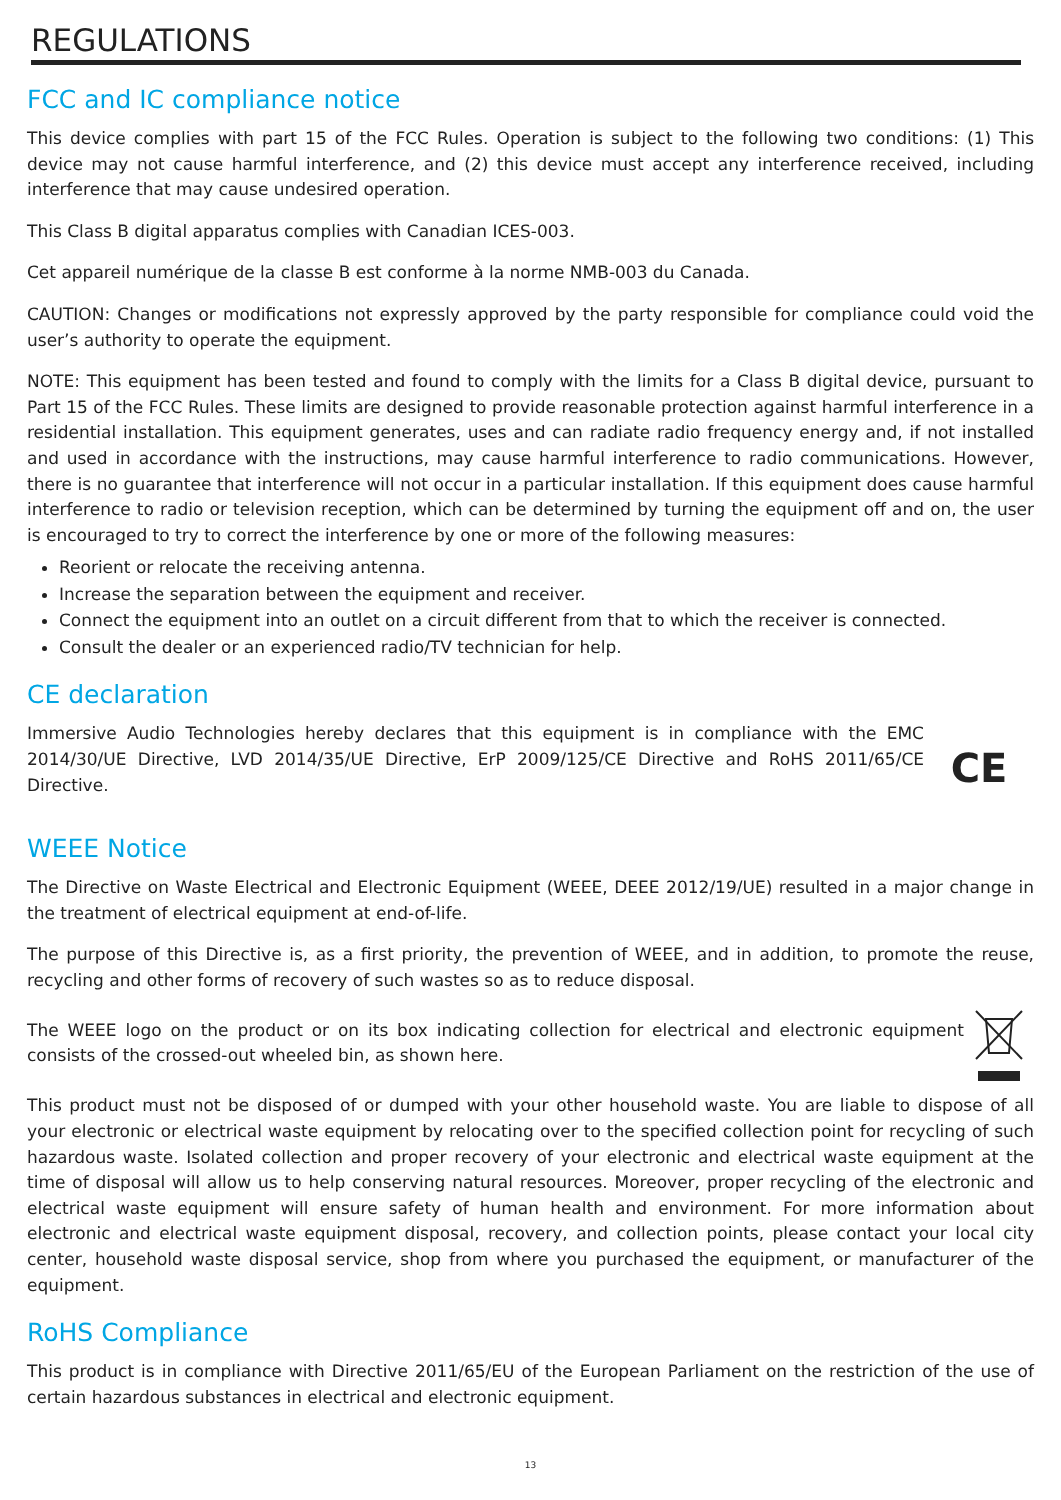REGULATIONS
FCC and IC compliance notice
This device complies with part 15 of the FCC Rules. Operation is subject to the following two conditions: (1) This device may not cause harmful interference, and (2) this device must accept any interference received, including interference that may cause undesired operation.
This Class B digital apparatus complies with Canadian ICES-003.
Cet appareil numérique de la classe B est conforme à la norme NMB-003 du Canada.
CAUTION: Changes or modifications not expressly approved by the party responsible for compliance could void the user’s authority to operate the equipment.
NOTE: This equipment has been tested and found to comply with the limits for a Class B digital device, pursuant to Part 15 of the FCC Rules. These limits are designed to provide reasonable protection against harmful interference in a residential installation. This equipment generates, uses and can radiate radio frequency energy and, if not installed and used in accordance with the instructions, may cause harmful interference to radio communications. However, there is no guarantee that interference will not occur in a particular installation. If this equipment does cause harmful interference to radio or television reception, which can be determined by turning the equipment off and on, the user is encouraged to try to correct the interference by one or more of the following measures:
Reorient or relocate the receiving antenna.
Increase the separation between the equipment and receiver.
Connect the equipment into an outlet on a circuit different from that to which the receiver is connected.
Consult the dealer or an experienced radio/TV technician for help.
CE declaration
Immersive Audio Technologies hereby declares that this equipment is in compliance with the EMC 2014/30/UE Directive, LVD 2014/35/UE Directive, ErP 2009/125/CE Directive and RoHS 2011/65/CE Directive.
CE
WEEE Notice
The Directive on Waste Electrical and Electronic Equipment (WEEE, DEEE 2012/19/UE) resulted in a major change in the treatment of electrical equipment at end-of-life.
The purpose of this Directive is, as a first priority, the prevention of WEEE, and in addition, to promote the reuse, recycling and other forms of recovery of such wastes so as to reduce disposal.
The WEEE logo on the product or on its box indicating collection for electrical and electronic equipment consists of the crossed-out wheeled bin, as shown here.
This product must not be disposed of or dumped with your other household waste. You are liable to dispose of all your electronic or electrical waste equipment by relocating over to the specified collection point for recycling of such hazardous waste. Isolated collection and proper recovery of your electronic and electrical waste equipment at the time of disposal will allow us to help conserving natural resources. Moreover, proper recycling of the electronic and electrical waste equipment will ensure safety of human health and environment. For more information about electronic and electrical waste equipment disposal, recovery, and collection points, please contact your local city center, household waste disposal service, shop from where you purchased the equipment, or manufacturer of the equipment.
RoHS Compliance
This product is in compliance with Directive 2011/65/EU of the European Parliament on the restriction of the use of certain hazardous substances in electrical and electronic equipment.
13